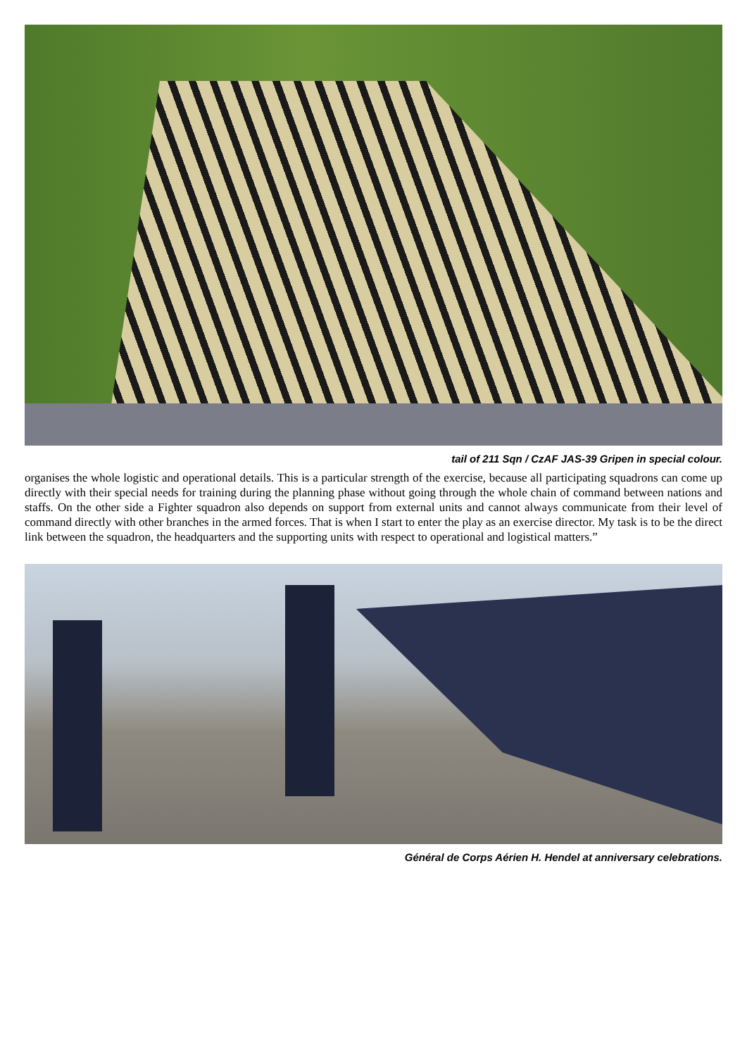tail of 211 Sqn / CzAF JAS-39 Gripen in special colour.
organises the whole logistic and operational details. This is a particular strength of the exercise, because all participating squadrons can come up directly with their special needs for training during the planning phase without going through the whole chain of command between nations and staffs. On the other side a Fighter squadron also depends on support from external units and cannot always communicate from their level of command directly with other branches in the armed forces. That is when I start to enter the play as an exercise director. My task is to be the direct link between the squadron, the headquarters and the supporting units with respect to operational and logistical matters.”
Général de Corps Aérien H. Hendel at anniversary celebrations.